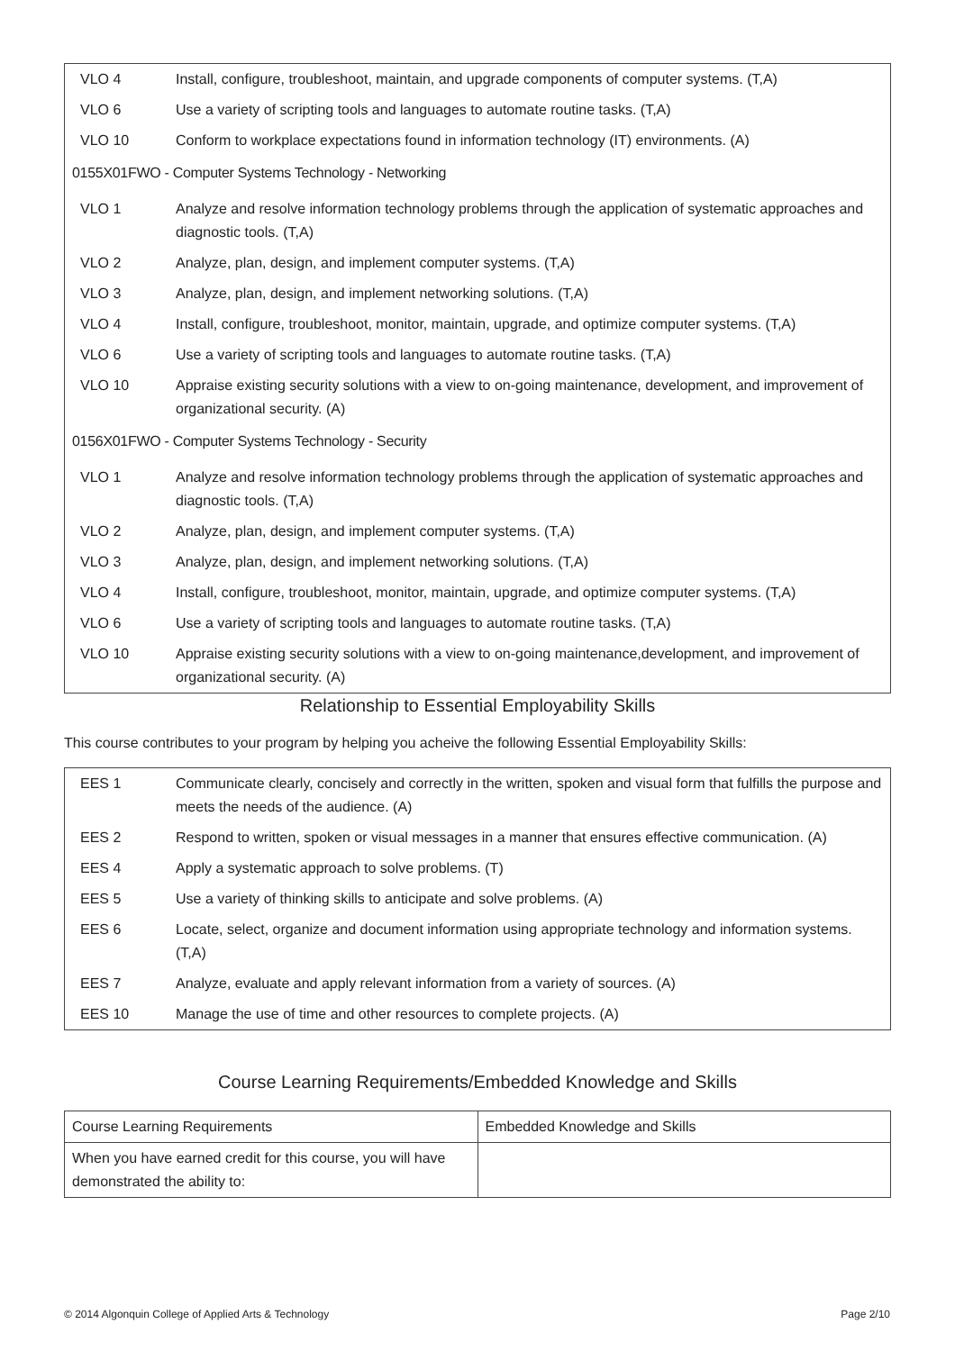| VLO 4 | Install, configure, troubleshoot, maintain, and upgrade components of computer systems. (T,A) |
| VLO 6 | Use a variety of scripting tools and languages to automate routine tasks. (T,A) |
| VLO 10 | Conform to workplace expectations found in information technology (IT) environments. (A) |
| 0155X01FWO - Computer Systems Technology - Networking | |
| VLO 1 | Analyze and resolve information technology problems through the application of systematic approaches and diagnostic tools. (T,A) |
| VLO 2 | Analyze, plan, design, and implement computer systems. (T,A) |
| VLO 3 | Analyze, plan, design, and implement networking solutions. (T,A) |
| VLO 4 | Install, configure, troubleshoot, monitor, maintain, upgrade, and optimize computer systems. (T,A) |
| VLO 6 | Use a variety of scripting tools and languages to automate routine tasks. (T,A) |
| VLO 10 | Appraise existing security solutions with a view to on-going maintenance, development, and improvement of organizational security. (A) |
| 0156X01FWO - Computer Systems Technology - Security | |
| VLO 1 | Analyze and resolve information technology problems through the application of systematic approaches and diagnostic tools. (T,A) |
| VLO 2 | Analyze, plan, design, and implement computer systems. (T,A) |
| VLO 3 | Analyze, plan, design, and implement networking solutions. (T,A) |
| VLO 4 | Install, configure, troubleshoot, monitor, maintain, upgrade, and optimize computer systems. (T,A) |
| VLO 6 | Use a variety of scripting tools and languages to automate routine tasks. (T,A) |
| VLO 10 | Appraise existing security solutions with a view to on-going maintenance,development, and improvement of organizational security. (A) |
Relationship to Essential Employability Skills
This course contributes to your program by helping you acheive the following Essential Employability Skills:
| EES 1 | Communicate clearly, concisely and correctly in the written, spoken and visual form that fulfills the purpose and meets the needs of the audience. (A) |
| EES 2 | Respond to written, spoken or visual messages in a manner that ensures effective communication. (A) |
| EES 4 | Apply a systematic approach to solve problems. (T) |
| EES 5 | Use a variety of thinking skills to anticipate and solve problems. (A) |
| EES 6 | Locate, select, organize and document information using appropriate technology and information systems. (T,A) |
| EES 7 | Analyze, evaluate and apply relevant information from a variety of sources. (A) |
| EES 10 | Manage the use of time and other resources to complete projects. (A) |
Course Learning Requirements/Embedded Knowledge and Skills
| Course Learning Requirements | Embedded Knowledge and Skills |
| When you have earned credit for this course, you will have demonstrated the ability to: | |
© 2014 Algonquin College of Applied Arts & Technology
Page 2/10